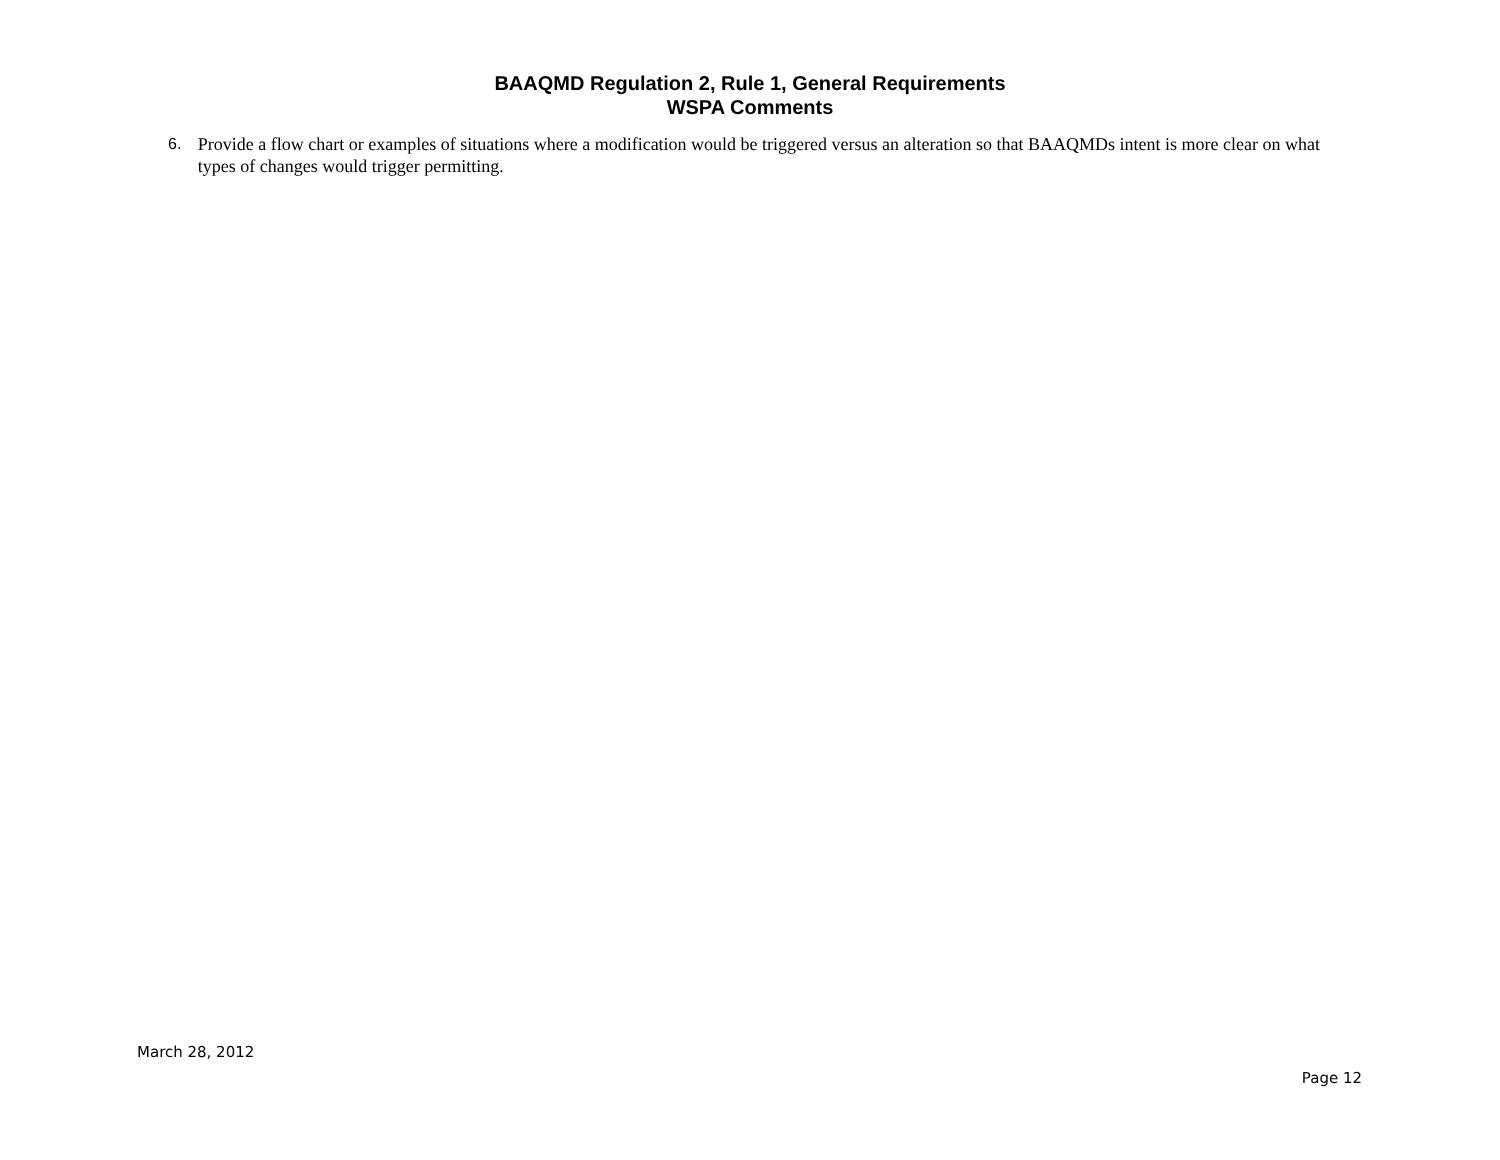BAAQMD Regulation 2, Rule 1, General Requirements
WSPA Comments
6. Provide a flow chart or examples of situations where a modification would be triggered versus an alteration so that BAAQMDs intent is more clear on what types of changes would trigger permitting.
March 28, 2012
Page 12